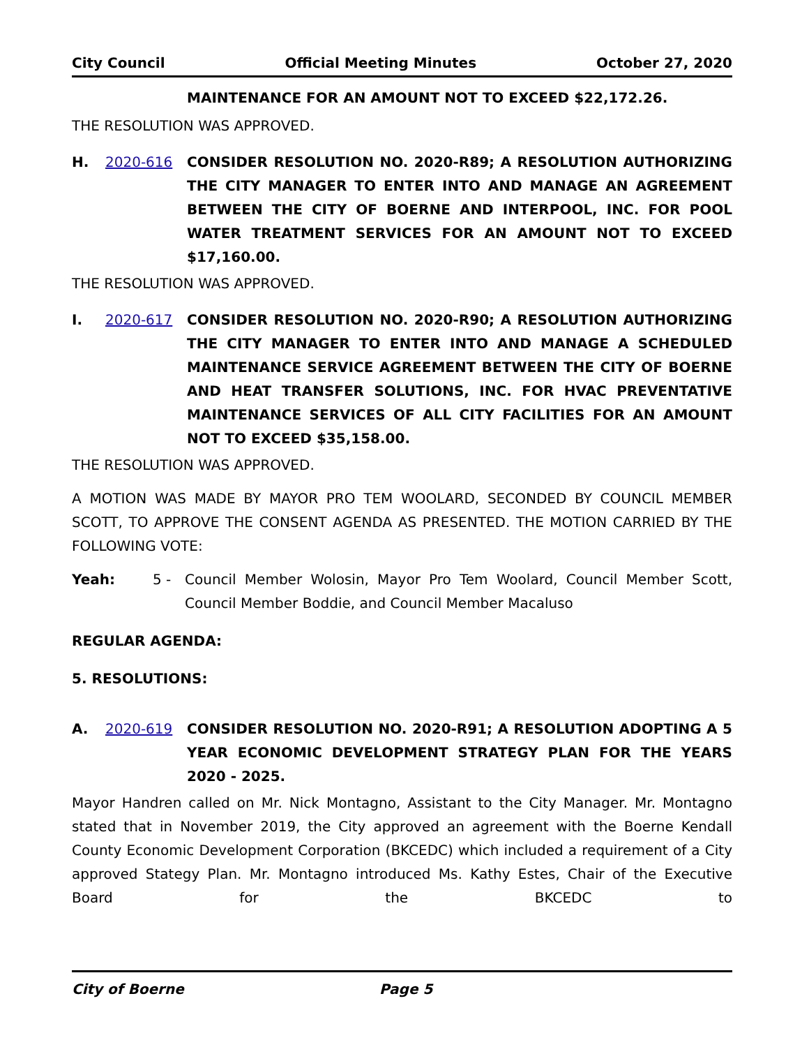City Council Official Meeting Minutes October 27, 2020
MAINTENANCE FOR AN AMOUNT NOT TO EXCEED $22,172.26.
THE RESOLUTION WAS APPROVED.
H. 2020-616 CONSIDER RESOLUTION NO. 2020-R89; A RESOLUTION AUTHORIZING THE CITY MANAGER TO ENTER INTO AND MANAGE AN AGREEMENT BETWEEN THE CITY OF BOERNE AND INTERPOOL, INC. FOR POOL WATER TREATMENT SERVICES FOR AN AMOUNT NOT TO EXCEED $17,160.00.
THE RESOLUTION WAS APPROVED.
I. 2020-617 CONSIDER RESOLUTION NO. 2020-R90; A RESOLUTION AUTHORIZING THE CITY MANAGER TO ENTER INTO AND MANAGE A SCHEDULED MAINTENANCE SERVICE AGREEMENT BETWEEN THE CITY OF BOERNE AND HEAT TRANSFER SOLUTIONS, INC. FOR HVAC PREVENTATIVE MAINTENANCE SERVICES OF ALL CITY FACILITIES FOR AN AMOUNT NOT TO EXCEED $35,158.00.
THE RESOLUTION WAS APPROVED.
A MOTION WAS MADE BY MAYOR PRO TEM WOOLARD, SECONDED BY COUNCIL MEMBER SCOTT, TO APPROVE THE CONSENT AGENDA AS PRESENTED. THE MOTION CARRIED BY THE FOLLOWING VOTE:
Yeah: 5 - Council Member Wolosin, Mayor Pro Tem Woolard, Council Member Scott, Council Member Boddie, and Council Member Macaluso
REGULAR AGENDA:
5. RESOLUTIONS:
A. 2020-619 CONSIDER RESOLUTION NO. 2020-R91; A RESOLUTION ADOPTING A 5 YEAR ECONOMIC DEVELOPMENT STRATEGY PLAN FOR THE YEARS 2020 - 2025.
Mayor Handren called on Mr. Nick Montagno, Assistant to the City Manager. Mr. Montagno stated that in November 2019, the City approved an agreement with the Boerne Kendall County Economic Development Corporation (BKCEDC) which included a requirement of a City approved Stategy Plan. Mr. Montagno introduced Ms. Kathy Estes, Chair of the Executive Board for the BKCEDC to
City of Boerne Page 5